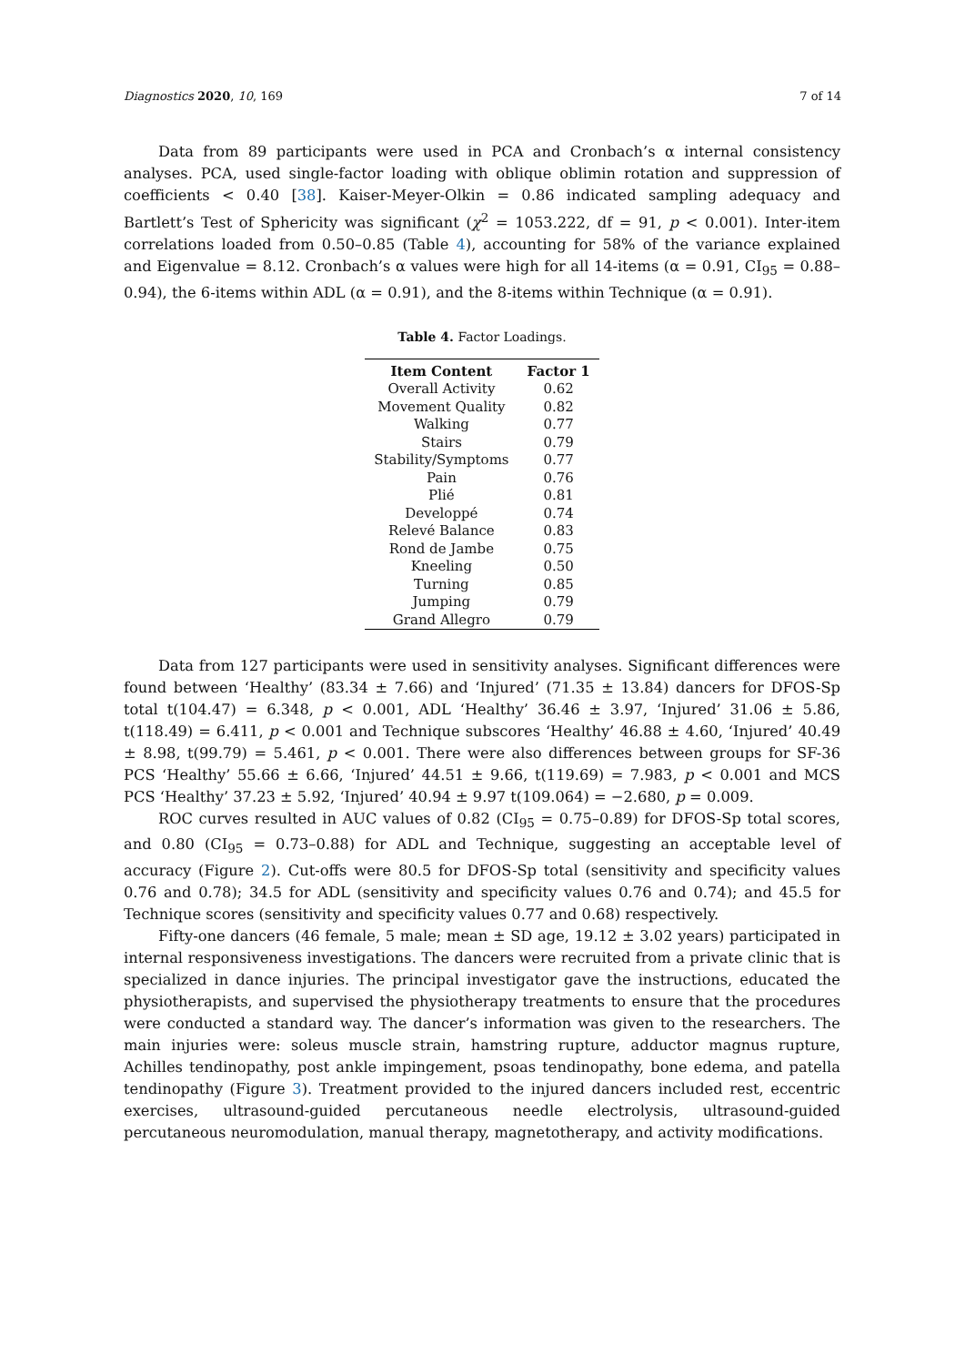Diagnostics 2020, 10, 169 7 of 14
Data from 89 participants were used in PCA and Cronbach’s α internal consistency analyses. PCA, used single-factor loading with oblique oblimin rotation and suppression of coefficients < 0.40 [38]. Kaiser-Meyer-Olkin = 0.86 indicated sampling adequacy and Bartlett’s Test of Sphericity was significant (χ<sup>2</sup> = 1053.222, df = 91, p < 0.001). Inter-item correlations loaded from 0.50–0.85 (Table 4), accounting for 58% of the variance explained and Eigenvalue = 8.12. Cronbach’s α values were high for all 14-items (α = 0.91, CI<sub>95</sub> = 0.88–0.94), the 6-items within ADL (α = 0.91), and the 8-items within Technique (α = 0.91).
Table 4. Factor Loadings.
| Item Content | Factor 1 |
| --- | --- |
| Overall Activity | 0.62 |
| Movement Quality | 0.82 |
| Walking | 0.77 |
| Stairs | 0.79 |
| Stability/Symptoms | 0.77 |
| Pain | 0.76 |
| Plié | 0.81 |
| Developpé | 0.74 |
| Relevé Balance | 0.83 |
| Rond de Jambe | 0.75 |
| Kneeling | 0.50 |
| Turning | 0.85 |
| Jumping | 0.79 |
| Grand Allegro | 0.79 |
Data from 127 participants were used in sensitivity analyses. Significant differences were found between ‘Healthy’ (83.34 ± 7.66) and ‘Injured’ (71.35 ± 13.84) dancers for DFOS-Sp total t(104.47) = 6.348, p < 0.001, ADL ‘Healthy’ 36.46 ± 3.97, ‘Injured’ 31.06 ± 5.86, t(118.49) = 6.411, p < 0.001 and Technique subscores ‘Healthy’ 46.88 ± 4.60, ‘Injured’ 40.49 ± 8.98, t(99.79) = 5.461, p < 0.001. There were also differences between groups for SF-36 PCS ‘Healthy’ 55.66 ± 6.66, ‘Injured’ 44.51 ± 9.66, t(119.69) = 7.983, p < 0.001 and MCS PCS ‘Healthy’ 37.23 ± 5.92, ‘Injured’ 40.94 ± 9.97 t(109.064) = −2.680, p = 0.009.
ROC curves resulted in AUC values of 0.82 (CI<sub>95</sub> = 0.75–0.89) for DFOS-Sp total scores, and 0.80 (CI<sub>95</sub> = 0.73–0.88) for ADL and Technique, suggesting an acceptable level of accuracy (Figure 2). Cut-offs were 80.5 for DFOS-Sp total (sensitivity and specificity values 0.76 and 0.78); 34.5 for ADL (sensitivity and specificity values 0.76 and 0.74); and 45.5 for Technique scores (sensitivity and specificity values 0.77 and 0.68) respectively.
Fifty-one dancers (46 female, 5 male; mean ± SD age, 19.12 ± 3.02 years) participated in internal responsiveness investigations. The dancers were recruited from a private clinic that is specialized in dance injuries. The principal investigator gave the instructions, educated the physiotherapists, and supervised the physiotherapy treatments to ensure that the procedures were conducted a standard way. The dancer’s information was given to the researchers. The main injuries were: soleus muscle strain, hamstring rupture, adductor magnus rupture, Achilles tendinopathy, post ankle impingement, psoas tendinopathy, bone edema, and patella tendinopathy (Figure 3). Treatment provided to the injured dancers included rest, eccentric exercises, ultrasound-guided percutaneous needle electrolysis, ultrasound-guided percutaneous neuromodulation, manual therapy, magnetotherapy, and activity modifications.